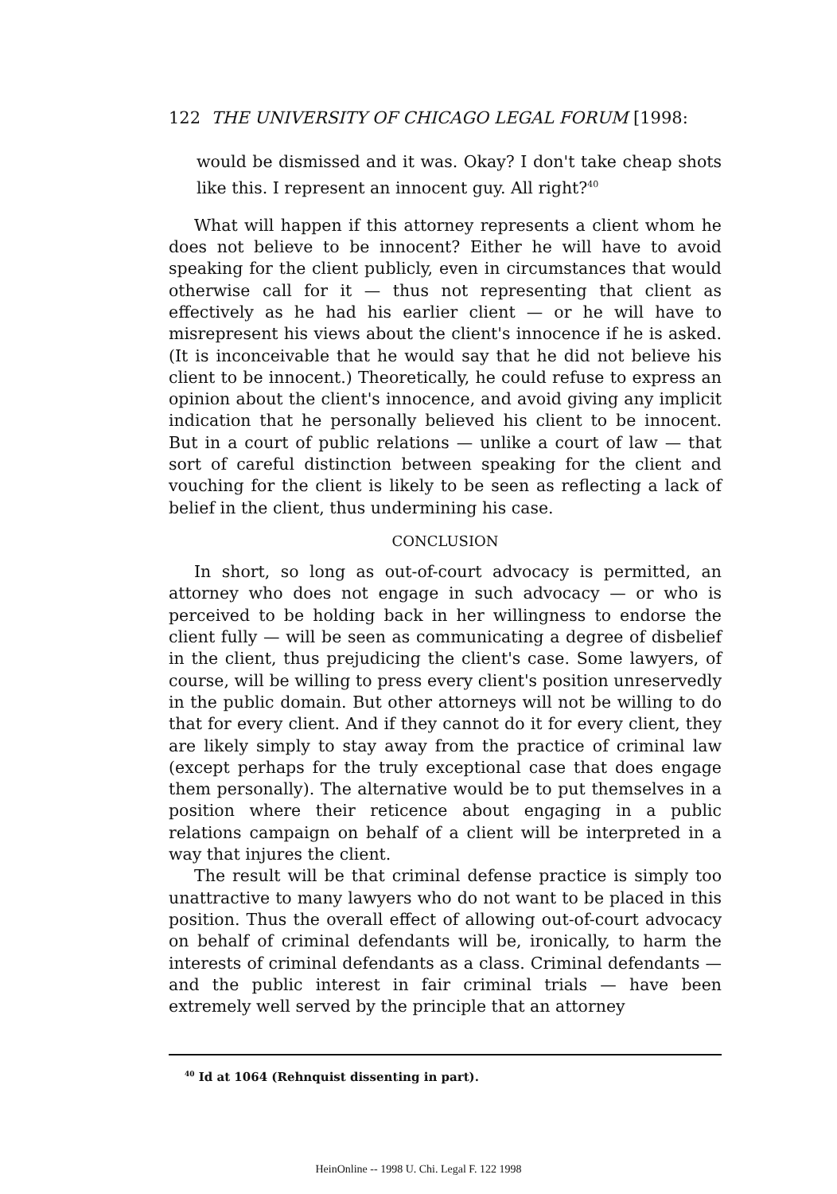122 THE UNIVERSITY OF CHICAGO LEGAL FORUM [1998:
would be dismissed and it was. Okay? I don't take cheap shots like this. I represent an innocent guy. All right?<sup>40</sup>
What will happen if this attorney represents a client whom he does not believe to be innocent? Either he will have to avoid speaking for the client publicly, even in circumstances that would otherwise call for it — thus not representing that client as effectively as he had his earlier client — or he will have to misrepresent his views about the client's innocence if he is asked. (It is inconceivable that he would say that he did not believe his client to be innocent.) Theoretically, he could refuse to express an opinion about the client's innocence, and avoid giving any implicit indication that he personally believed his client to be innocent. But in a court of public relations — unlike a court of law — that sort of careful distinction between speaking for the client and vouching for the client is likely to be seen as reflecting a lack of belief in the client, thus undermining his case.
CONCLUSION
In short, so long as out-of-court advocacy is permitted, an attorney who does not engage in such advocacy — or who is perceived to be holding back in her willingness to endorse the client fully — will be seen as communicating a degree of disbelief in the client, thus prejudicing the client's case. Some lawyers, of course, will be willing to press every client's position unreservedly in the public domain. But other attorneys will not be willing to do that for every client. And if they cannot do it for every client, they are likely simply to stay away from the practice of criminal law (except perhaps for the truly exceptional case that does engage them personally). The alternative would be to put themselves in a position where their reticence about engaging in a public relations campaign on behalf of a client will be interpreted in a way that injures the client.
The result will be that criminal defense practice is simply too unattractive to many lawyers who do not want to be placed in this position. Thus the overall effect of allowing out-of-court advocacy on behalf of criminal defendants will be, ironically, to harm the interests of criminal defendants as a class. Criminal defendants — and the public interest in fair criminal trials — have been extremely well served by the principle that an attorney
<sup>40</sup> Id at 1064 (Rehnquist dissenting in part).
HeinOnline -- 1998 U. Chi. Legal F. 122 1998